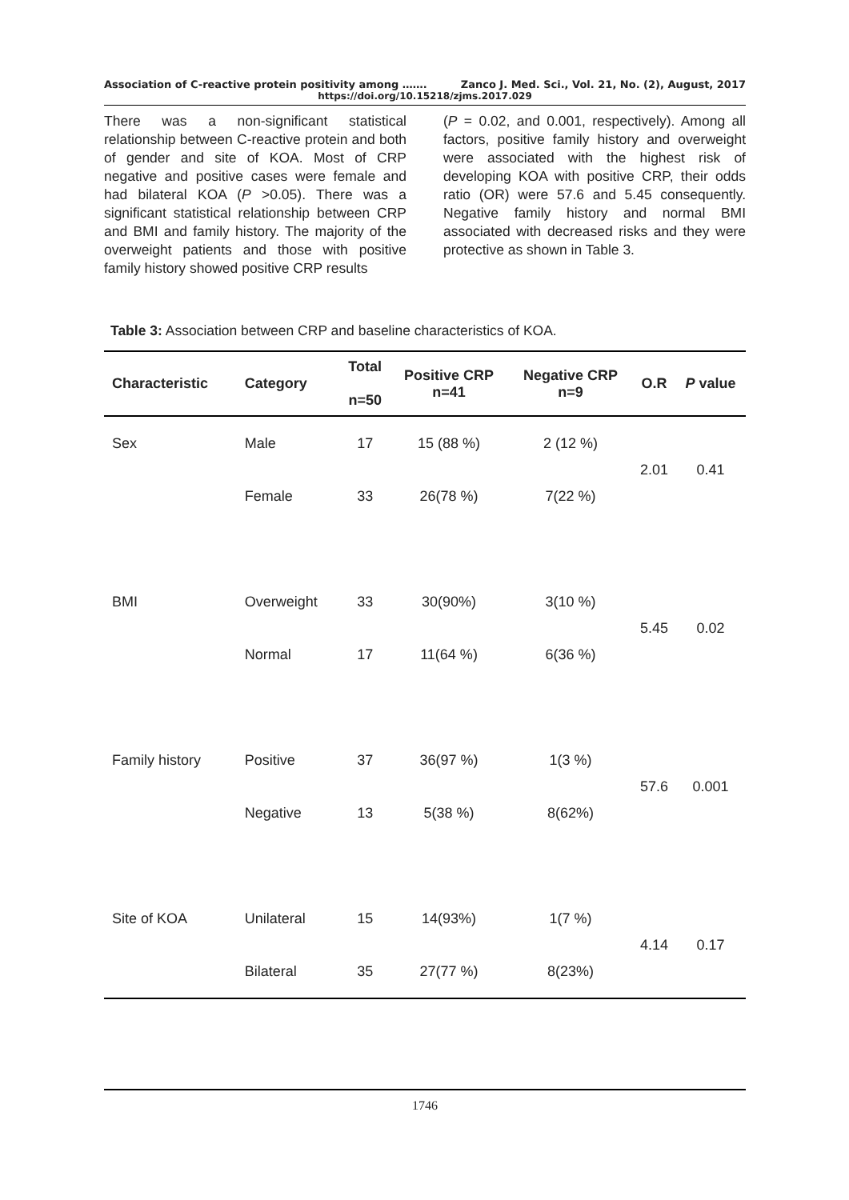Association of C-reactive protein positivity among ……. Zanco J. Med. Sci., Vol. 21, No. (2), August, 2017
https://doi.org/10.15218/zjms.2017.029
There was a non-significant statistical relationship between C-reactive protein and both of gender and site of KOA. Most of CRP negative and positive cases were female and had bilateral KOA (P >0.05). There was a significant statistical relationship between CRP and BMI and family history. The majority of the overweight patients and those with positive family history showed positive CRP results
(P = 0.02, and 0.001, respectively). Among all factors, positive family history and overweight were associated with the highest risk of developing KOA with positive CRP, their odds ratio (OR) were 57.6 and 5.45 consequently. Negative family history and normal BMI associated with decreased risks and they were protective as shown in Table 3.
Table 3: Association between CRP and baseline characteristics of KOA.
| Characteristic | Category | Total n=50 | Positive CRP n=41 | Negative CRP n=9 | O.R | P value |
| --- | --- | --- | --- | --- | --- | --- |
| Sex | Male | 17 | 15 (88 %) | 2 (12 %) | 2.01 | 0.41 |
| | Female | 33 | 26(78 %) | 7(22 %) | | |
| BMI | Overweight | 33 | 30(90%) | 3(10 %) | 5.45 | 0.02 |
| | Normal | 17 | 11(64 %) | 6(36 %) | | |
| Family history | Positive | 37 | 36(97 %) | 1(3 %) | 57.6 | 0.001 |
| | Negative | 13 | 5(38 %) | 8(62%) | | |
| Site of KOA | Unilateral | 15 | 14(93%) | 1(7 %) | 4.14 | 0.17 |
| | Bilateral | 35 | 27(77 %) | 8(23%) | | |
1746